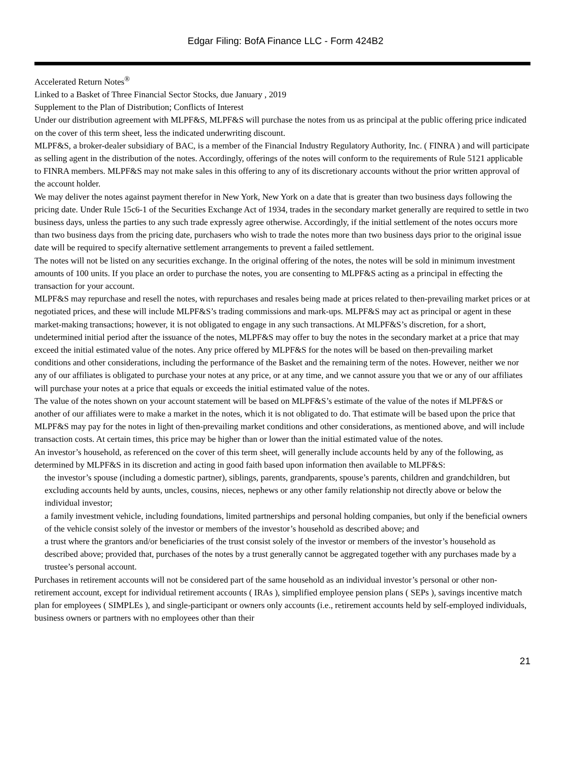Edgar Filing: BofA Finance LLC - Form 424B2
Accelerated Return Notes<sup>®</sup>
Linked to a Basket of Three Financial Sector Stocks, due January , 2019
Supplement to the Plan of Distribution; Conflicts of Interest
Under our distribution agreement with MLPF&S, MLPF&S will purchase the notes from us as principal at the public offering price indicated on the cover of this term sheet, less the indicated underwriting discount.
MLPF&S, a broker-dealer subsidiary of BAC, is a member of the Financial Industry Regulatory Authority, Inc. ( FINRA ) and will participate as selling agent in the distribution of the notes. Accordingly, offerings of the notes will conform to the requirements of Rule 5121 applicable to FINRA members. MLPF&S may not make sales in this offering to any of its discretionary accounts without the prior written approval of the account holder.
We may deliver the notes against payment therefor in New York, New York on a date that is greater than two business days following the pricing date. Under Rule 15c6-1 of the Securities Exchange Act of 1934, trades in the secondary market generally are required to settle in two business days, unless the parties to any such trade expressly agree otherwise. Accordingly, if the initial settlement of the notes occurs more than two business days from the pricing date, purchasers who wish to trade the notes more than two business days prior to the original issue date will be required to specify alternative settlement arrangements to prevent a failed settlement.
The notes will not be listed on any securities exchange. In the original offering of the notes, the notes will be sold in minimum investment amounts of 100 units. If you place an order to purchase the notes, you are consenting to MLPF&S acting as a principal in effecting the transaction for your account.
MLPF&S may repurchase and resell the notes, with repurchases and resales being made at prices related to then-prevailing market prices or at negotiated prices, and these will include MLPF&S’s trading commissions and mark-ups. MLPF&S may act as principal or agent in these market-making transactions; however, it is not obligated to engage in any such transactions. At MLPF&S’s discretion, for a short, undetermined initial period after the issuance of the notes, MLPF&S may offer to buy the notes in the secondary market at a price that may exceed the initial estimated value of the notes. Any price offered by MLPF&S for the notes will be based on then-prevailing market conditions and other considerations, including the performance of the Basket and the remaining term of the notes. However, neither we nor any of our affiliates is obligated to purchase your notes at any price, or at any time, and we cannot assure you that we or any of our affiliates will purchase your notes at a price that equals or exceeds the initial estimated value of the notes.
The value of the notes shown on your account statement will be based on MLPF&S’s estimate of the value of the notes if MLPF&S or another of our affiliates were to make a market in the notes, which it is not obligated to do. That estimate will be based upon the price that MLPF&S may pay for the notes in light of then-prevailing market conditions and other considerations, as mentioned above, and will include transaction costs. At certain times, this price may be higher than or lower than the initial estimated value of the notes.
An investor’s household, as referenced on the cover of this term sheet, will generally include accounts held by any of the following, as determined by MLPF&S in its discretion and acting in good faith based upon information then available to MLPF&S:
the investor’s spouse (including a domestic partner), siblings, parents, grandparents, spouse’s parents, children and grandchildren, but excluding accounts held by aunts, uncles, cousins, nieces, nephews or any other family relationship not directly above or below the individual investor;
a family investment vehicle, including foundations, limited partnerships and personal holding companies, but only if the beneficial owners of the vehicle consist solely of the investor or members of the investor’s household as described above; and
a trust where the grantors and/or beneficiaries of the trust consist solely of the investor or members of the investor’s household as described above; provided that, purchases of the notes by a trust generally cannot be aggregated together with any purchases made by a trustee’s personal account.
Purchases in retirement accounts will not be considered part of the same household as an individual investor’s personal or other non-retirement account, except for individual retirement accounts ( IRAs ), simplified employee pension plans ( SEPs ), savings incentive match plan for employees ( SIMPLEs ), and single-participant or owners only accounts (i.e., retirement accounts held by self-employed individuals, business owners or partners with no employees other than their
21